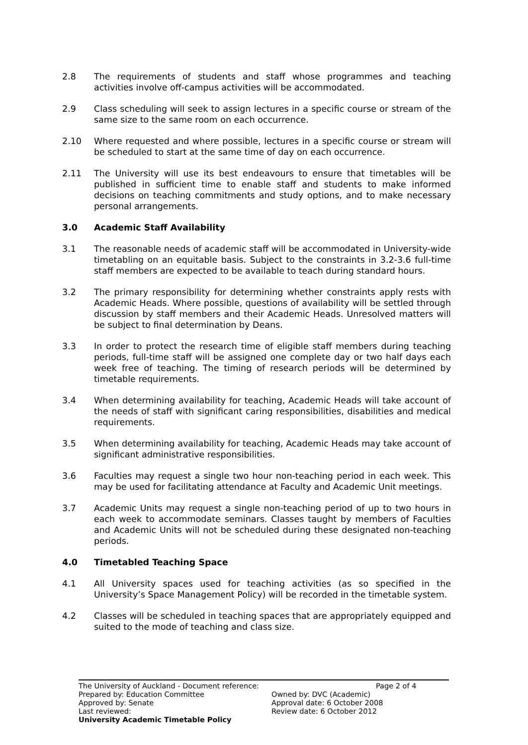2.8 The requirements of students and staff whose programmes and teaching activities involve off-campus activities will be accommodated.
2.9 Class scheduling will seek to assign lectures in a specific course or stream of the same size to the same room on each occurrence.
2.10 Where requested and where possible, lectures in a specific course or stream will be scheduled to start at the same time of day on each occurrence.
2.11 The University will use its best endeavours to ensure that timetables will be published in sufficient time to enable staff and students to make informed decisions on teaching commitments and study options, and to make necessary personal arrangements.
3.0 Academic Staff Availability
3.1 The reasonable needs of academic staff will be accommodated in University-wide timetabling on an equitable basis. Subject to the constraints in 3.2-3.6 full-time staff members are expected to be available to teach during standard hours.
3.2 The primary responsibility for determining whether constraints apply rests with Academic Heads. Where possible, questions of availability will be settled through discussion by staff members and their Academic Heads. Unresolved matters will be subject to final determination by Deans.
3.3 In order to protect the research time of eligible staff members during teaching periods, full-time staff will be assigned one complete day or two half days each week free of teaching. The timing of research periods will be determined by timetable requirements.
3.4 When determining availability for teaching, Academic Heads will take account of the needs of staff with significant caring responsibilities, disabilities and medical requirements.
3.5 When determining availability for teaching, Academic Heads may take account of significant administrative responsibilities.
3.6 Faculties may request a single two hour non-teaching period in each week. This may be used for facilitating attendance at Faculty and Academic Unit meetings.
3.7 Academic Units may request a single non-teaching period of up to two hours in each week to accommodate seminars. Classes taught by members of Faculties and Academic Units will not be scheduled during these designated non-teaching periods.
4.0 Timetabled Teaching Space
4.1 All University spaces used for teaching activities (as so specified in the University’s Space Management Policy) will be recorded in the timetable system.
4.2 Classes will be scheduled in teaching spaces that are appropriately equipped and suited to the mode of teaching and class size.
The University of Auckland - Document reference:
Page 2 of 4
Prepared by: Education Committee Owned by: DVC (Academic)
Approved by: Senate Approval date: 6 October 2008
Last reviewed: Review date: 6 October 2012
University Academic Timetable Policy